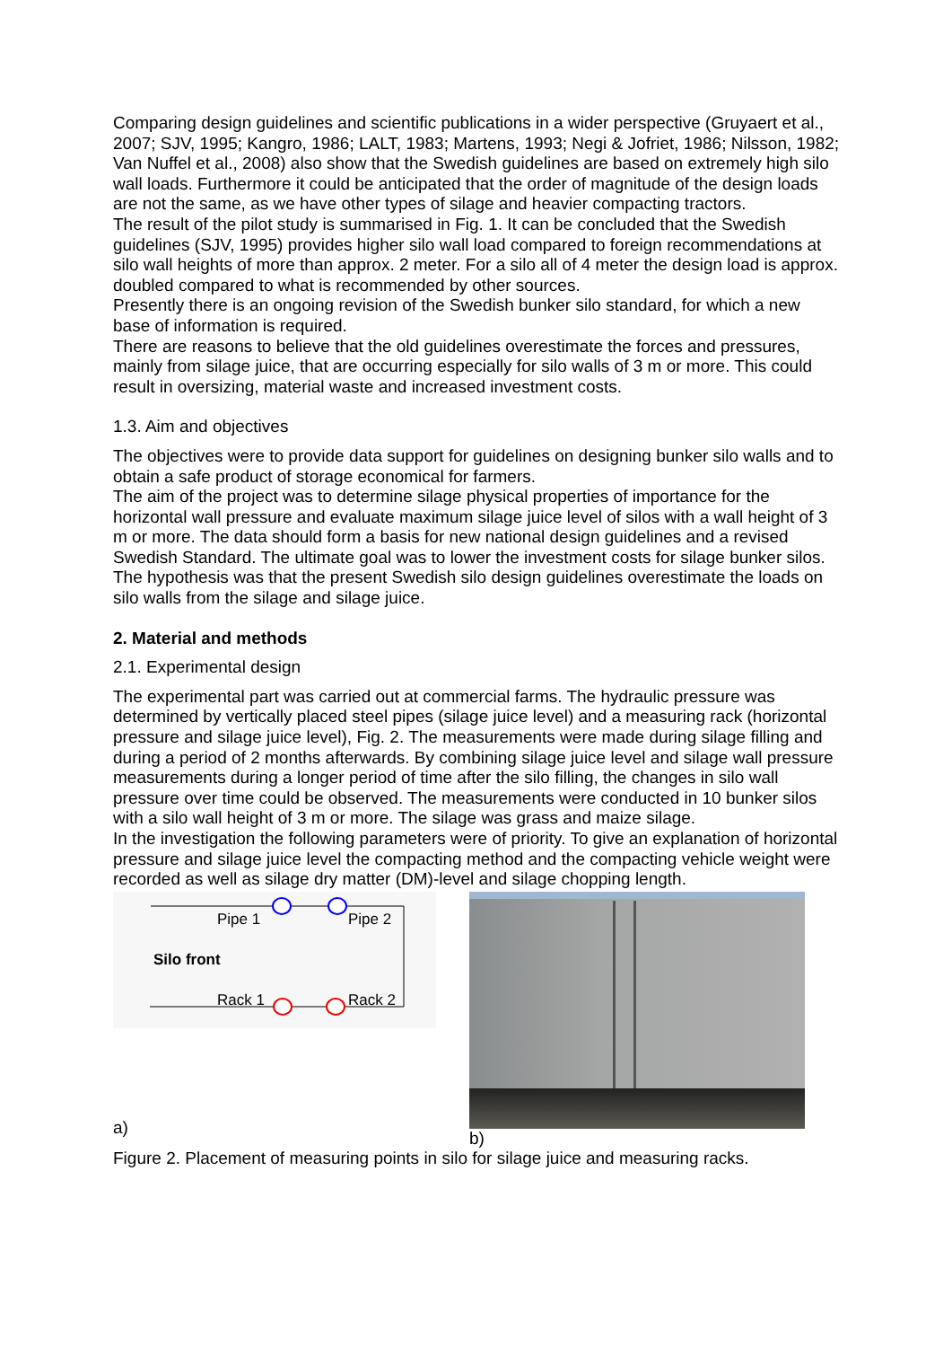Comparing design guidelines and scientific publications in a wider perspective (Gruyaert et al., 2007; SJV, 1995; Kangro, 1986; LALT, 1983; Martens, 1993; Negi & Jofriet, 1986; Nilsson, 1982; Van Nuffel et al., 2008) also show that the Swedish guidelines are based on extremely high silo wall loads. Furthermore it could be anticipated that the order of magnitude of the design loads are not the same, as we have other types of silage and heavier compacting tractors.
The result of the pilot study is summarised in Fig. 1. It can be concluded that the Swedish guidelines (SJV, 1995) provides higher silo wall load compared to foreign recommendations at silo wall heights of more than approx. 2 meter. For a silo all of 4 meter the design load is approx. doubled compared to what is recommended by other sources.
Presently there is an ongoing revision of the Swedish bunker silo standard, for which a new base of information is required.
There are reasons to believe that the old guidelines overestimate the forces and pressures, mainly from silage juice, that are occurring especially for silo walls of 3 m or more. This could result in oversizing, material waste and increased investment costs.
1.3. Aim and objectives
The objectives were to provide data support for guidelines on designing bunker silo walls and to obtain a safe product of storage economical for farmers.
The aim of the project was to determine silage physical properties of importance for the horizontal wall pressure and evaluate maximum silage juice level of silos with a wall height of 3 m or more. The data should form a basis for new national design guidelines and a revised Swedish Standard. The ultimate goal was to lower the investment costs for silage bunker silos. The hypothesis was that the present Swedish silo design guidelines overestimate the loads on silo walls from the silage and silage juice.
2. Material and methods
2.1. Experimental design
The experimental part was carried out at commercial farms. The hydraulic pressure was determined by vertically placed steel pipes (silage juice level) and a measuring rack (horizontal pressure and silage juice level), Fig. 2. The measurements were made during silage filling and during a period of 2 months afterwards. By combining silage juice level and silage wall pressure measurements during a longer period of time after the silo filling, the changes in silo wall pressure over time could be observed. The measurements were conducted in 10 bunker silos with a silo wall height of 3 m or more. The silage was grass and maize silage.
In the investigation the following parameters were of priority. To give an explanation of horizontal pressure and silage juice level the compacting method and the compacting vehicle weight were recorded as well as silage dry matter (DM)-level and silage chopping length.
Pipe 1
Pipe 2
Silo front
Rack 1
Rack 2
a)
b)
Figure 2. Placement of measuring points in silo for silage juice and measuring racks.